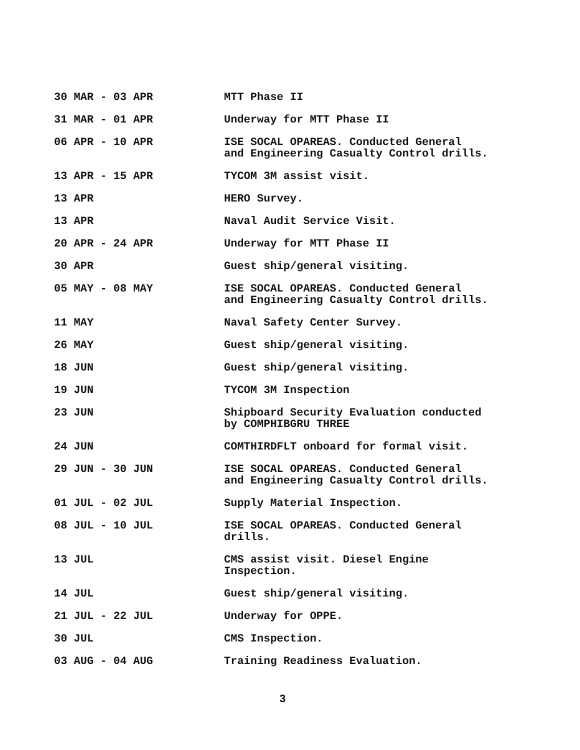| 30 MAR - 03 APR | MTT Phase II |
| 31 MAR - 01 APR | Underway for MTT Phase II |
| 06 APR - 10 APR | ISE SOCAL OPAREAS. Conducted General and Engineering Casualty Control drills. |
| 13 APR - 15 APR | TYCOM 3M assist visit. |
| 13 APR | HERO Survey. |
| 13 APR | Naval Audit Service Visit. |
| 20 APR - 24 APR | Underway for MTT Phase II |
| 30 APR | Guest ship/general visiting. |
| 05 MAY - 08 MAY | ISE SOCAL OPAREAS. Conducted General and Engineering Casualty Control drills. |
| 11 MAY | Naval Safety Center Survey. |
| 26 MAY | Guest ship/general visiting. |
| 18 JUN | Guest ship/general visiting. |
| 19 JUN | TYCOM 3M Inspection |
| 23 JUN | Shipboard Security Evaluation conducted by COMPHIBGRU THREE |
| 24 JUN | COMTHIRDFLT onboard for formal visit. |
| 29 JUN - 30 JUN | ISE SOCAL OPAREAS. Conducted General and Engineering Casualty Control drills. |
| 01 JUL - 02 JUL | Supply Material Inspection. |
| 08 JUL - 10 JUL | ISE SOCAL OPAREAS. Conducted General drills. |
| 13 JUL | CMS assist visit. Diesel Engine Inspection. |
| 14 JUL | Guest ship/general visiting. |
| 21 JUL - 22 JUL | Underway for OPPE. |
| 30 JUL | CMS Inspection. |
| 03 AUG - 04 AUG | Training Readiness Evaluation. |
3